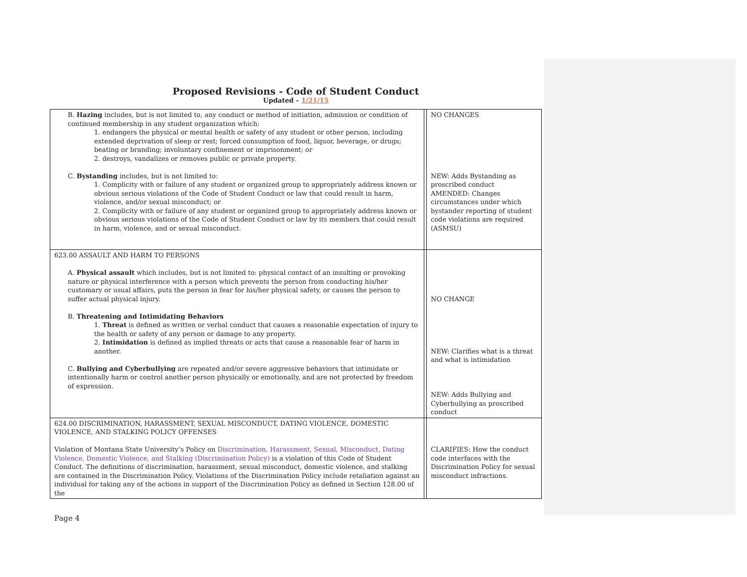Proposed Revisions - Code of Student Conduct
Updated – 1/21/15
| B. Hazing includes, but is not limited to, any conduct or method of initiation, admission or condition of continued membership in any student organization which: 1. endangers the physical or mental health or safety of any student or other person, including extended deprivation of sleep or rest; forced consumption of food, liquor, beverage, or drugs; beating or branding; involuntary confinement or imprisonment; or 2. destroys, vandalizes or removes public or private property. C. Bystanding includes, but is not limited to: 1. Complicity with or failure of any student or organized group to appropriately address known or obvious serious violations of the Code of Student Conduct or law that could result in harm, violence, and/or sexual misconduct; or 2. Complicity with or failure of any student or organized group to appropriately address known or obvious serious violations of the Code of Student Conduct or law by its members that could result in harm, violence, and or sexual misconduct. | | NO CHANGES NEW: Adds Bystanding as proscribed conduct AMENDED: Changes circumstances under which bystander reporting of student code violations are required (ASMSU) |
| 623.00 ASSAULT AND HARM TO PERSONS A. Physical assault which includes, but is not limited to: physical contact of an insulting or provoking nature or physical interference with a person which prevents the person from conducting his/her customary or usual affairs, puts the person in fear for his/her physical safety, or causes the person to suffer actual physical injury. B. Threatening and Intimidating Behaviors 1. Threat is defined as written or verbal conduct that causes a reasonable expectation of injury to the health or safety of any person or damage to any property. 2. Intimidation is defined as implied threats or acts that cause a reasonable fear of harm in another. C. Bullying and Cyberbullying are repeated and/or severe aggressive behaviors that intimidate or intentionally harm or control another person physically or emotionally, and are not protected by freedom of expression. | | NO CHANGE NEW: Clarifies what is a threat and what is intimidation NEW: Adds Bullying and Cyberbullying as proscribed conduct |
| 624.00 DISCRIMINATION, HARASSMENT, SEXUAL MISCONDUCT, DATING VIOLENCE, DOMESTIC VIOLENCE, AND STALKING POLICY OFFENSES Violation of Montana State University’s Policy on Discrimination, Harassment, Sexual, Misconduct, Dating Violence, Domestic Violence, and Stalking (Discrimination Policy) is a violation of this Code of Student Conduct. The definitions of discrimination, harassment, sexual misconduct, domestic violence, and stalking are contained in the Discrimination Policy. Violations of the Discrimination Policy include retaliation against an individual for taking any of the actions in support of the Discrimination Policy as defined in Section 128.00 of the | | CLARIFIES: How the conduct code interfaces with the Discrimination Policy for sexual misconduct infractions. |
Page 4